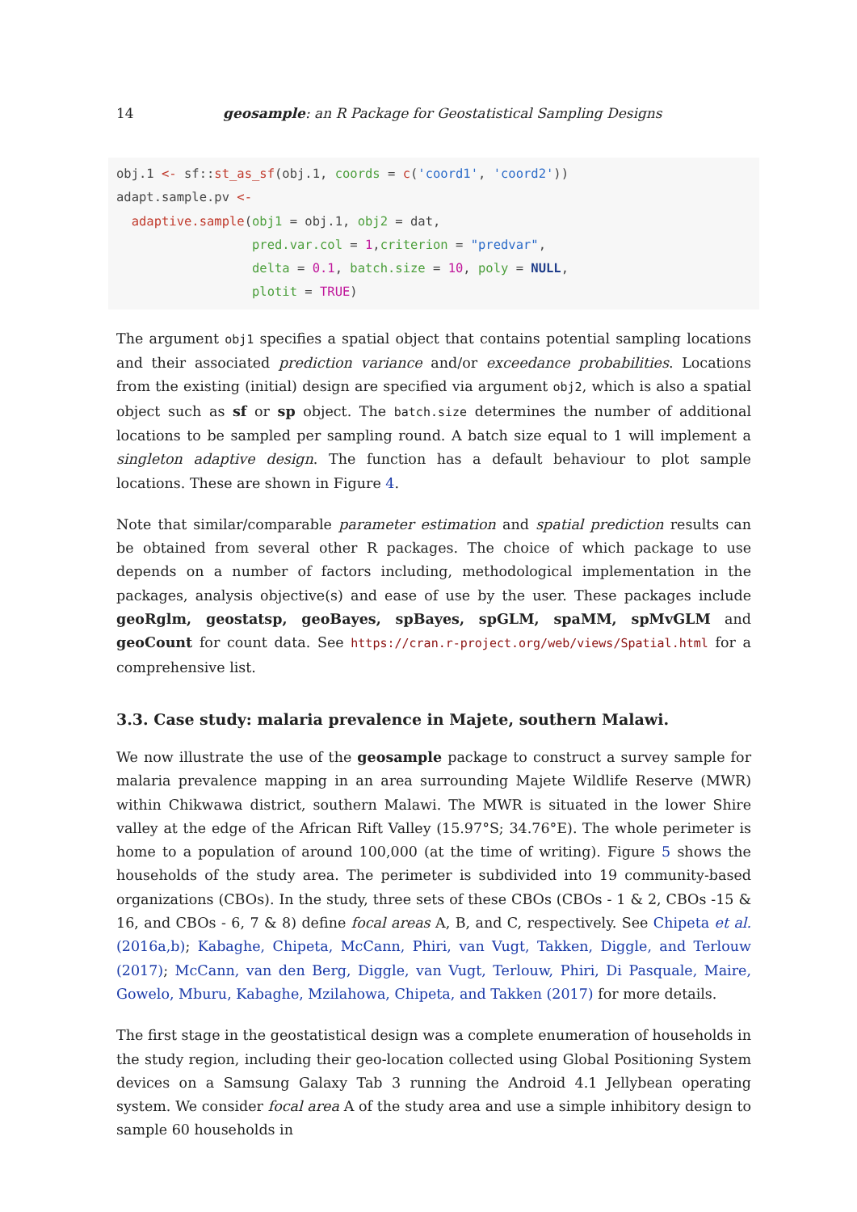14 geosample: an R Package for Geostatistical Sampling Designs
obj.1 <- sf::st_as_sf(obj.1, coords = c('coord1', 'coord2'))
adapt.sample.pv <-
  adaptive.sample(obj1 = obj.1, obj2 = dat,
                  pred.var.col = 1,criterion = "predvar",
                  delta = 0.1, batch.size = 10, poly = NULL,
                  plotit = TRUE)
The argument obj1 specifies a spatial object that contains potential sampling locations and their associated prediction variance and/or exceedance probabilities. Locations from the existing (initial) design are specified via argument obj2, which is also a spatial object such as sf or sp object. The batch.size determines the number of additional locations to be sampled per sampling round. A batch size equal to 1 will implement a singleton adaptive design. The function has a default behaviour to plot sample locations. These are shown in Figure 4.
Note that similar/comparable parameter estimation and spatial prediction results can be obtained from several other R packages. The choice of which package to use depends on a number of factors including, methodological implementation in the packages, analysis objective(s) and ease of use by the user. These packages include geoRglm, geostatsp, geoBayes, spBayes, spGLM, spaMM, spMvGLM and geoCount for count data. See https://cran.r-project.org/web/views/Spatial.html for a comprehensive list.
3.3. Case study: malaria prevalence in Majete, southern Malawi.
We now illustrate the use of the geosample package to construct a survey sample for malaria prevalence mapping in an area surrounding Majete Wildlife Reserve (MWR) within Chikwawa district, southern Malawi. The MWR is situated in the lower Shire valley at the edge of the African Rift Valley (15.97°S; 34.76°E). The whole perimeter is home to a population of around 100,000 (at the time of writing). Figure 5 shows the households of the study area. The perimeter is subdivided into 19 community-based organizations (CBOs). In the study, three sets of these CBOs (CBOs - 1 & 2, CBOs -15 & 16, and CBOs - 6, 7 & 8) define focal areas A, B, and C, respectively. See Chipeta et al. (2016a,b); Kabaghe, Chipeta, McCann, Phiri, van Vugt, Takken, Diggle, and Terlouw (2017); McCann, van den Berg, Diggle, van Vugt, Terlouw, Phiri, Di Pasquale, Maire, Gowelo, Mburu, Kabaghe, Mzilahowa, Chipeta, and Takken (2017) for more details.
The first stage in the geostatistical design was a complete enumeration of households in the study region, including their geo-location collected using Global Positioning System devices on a Samsung Galaxy Tab 3 running the Android 4.1 Jellybean operating system. We consider focal area A of the study area and use a simple inhibitory design to sample 60 households in